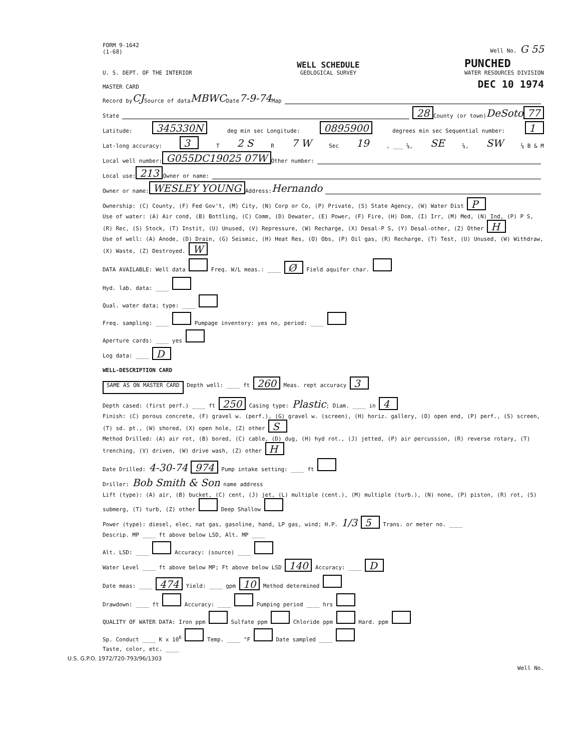FORM 9-1642
(1-68)
Well No. G 55
U. S. DEPT. OF THE INTERIOR
WELL SCHEDULE
GEOLOGICAL SURVEY
PUNCHED
WATER RESOURCES DIVISION
MASTER CARD
DEC 10 1974
Record by CJ Source of data MBWC Date 7-9-74 Map
State 28 County (or town) DeSoto 77
Latitude: 345330N deg min sec Longitude: 0895900 degrees min sec Sequential number: 1
Lat-long accuracy: 3 T 2 S R 7 W Sec 19, ___ ¼, SE ¼, SW ¼ B & M
Local well number: G055DC19025 07W Other number:
Local use: 213 Owner or name:
Owner or name: WESLEY YOUNG Address: Hernando
Ownership: (C) County, (F) Fed Gov't, (M) City, (N) Corp or Co, (P) Private, (S) State Agency, (W) Water Dist P
Use of water: (A) Air cond, (B) Bottling, (C) Comm, (D) Dewater, (E) Power, (F) Fire, (H) Dom, (I) Irr, (M) Med, (N) Ind, (P) P S, (R) Rec, (S) Stock, (T) Instit, (U) Unused, (V) Repressure, (W) Recharge, (X) Desal-P S, (Y) Desal-other, (Z) Other H
Use of well: (A) Anode, (D) Drain, (G) Seismic, (H) Heat Res, (O) Obs, (P) Oil gas, (R) Recharge, (T) Test, (U) Unused, (W) Withdraw, (X) Waste, (Z) Destroyed. W
DATA AVAILABLE: Well data Freq. W/L meas.: ____ Ø Field aquifer char.
Hyd. lab. data: ____
Qual. water data; type: ____
Freq. sampling: ____ Pumpage inventory: yes no, period: ____
Aperture cards: ____ yes
Log data: ____ D
WELL-DESCRIPTION CARD
SAME AS ON MASTER CARD Depth well: ____ ft 260 Meas. rept accuracy 3
Depth cased: (first perf.) ____ ft 250 Casing type: Plastic; Diam. ____ in 4
Finish: (C) porous concrete, (F) gravel w. (perf.), (G) gravel w. (screen), (H) horiz. gallery, (O) open end, (P) perf., (S) screen, (T) sd. pt., (W) shored, (X) open hole, (Z) other S
Method Drilled: (A) air rot, (B) bored, (C) cable, (D) dug, (H) hyd rot., (J) jetted, (P) air percussion, (R) reverse rotary, (T) trenching, (V) driven, (W) drive wash, (Z) other H
Date Drilled: 4-30-74 974 Pump intake setting: ____ ft
Driller: Bob Smith & Son name address
Lift (type): (A) air, (B) bucket, (C) cent, (J) jet, (L) multiple (cent.), (M) multiple (turb.), (N) none, (P) piston, (R) rot, (S) submerg, (T) turb, (Z) other Deep Shallow
Power (type): diesel, elec, nat gas, gasoline, hand, LP gas, wind; H.P. 1/3 5 Trans. or meter no. ____
Descrip. MP ____ ft above below LSD, Alt. MP ____
Alt. LSD: ____ Accuracy: (source) ____
Water Level ____ ft above below MP; Ft above below LSD 140 Accuracy: ____ D
Date meas: ____ 474 Yield: ____ gpm 10 Method determined
Drawdown: ____ ft Accuracy: ____ Pumping period ____ hrs
QUALITY OF WATER DATA: Iron ppm Sulfate ppm Chloride ppm Hard. ppm
Sp. Conduct ____ K x 10<sup>6</sup> Temp. ____ °F Date sampled ____
Taste, color, etc. ____
U.S. G.P.O. 1972/720-793/96/1303
Well No.